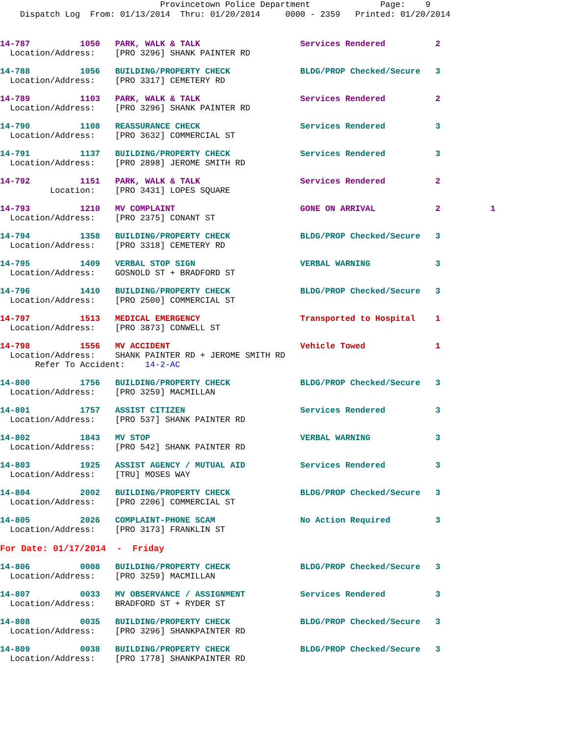Provincetown Police Department              Page:    9
    Dispatch Log  From: 01/13/2014  Thru: 01/20/2014     0000 - 2359   Printed: 01/20/2014
14-787          1050   PARK, WALK & TALK                    Services Rendered          2
  Location/Address:    [PRO 3296] SHANK PAINTER RD 14-788          1056   BUILDING/PROPERTY CHECK              BLDG/PROP Checked/Secure   3
  Location/Address:    [PRO 3317] CEMETERY RD 14-789          1103   PARK, WALK & TALK                    Services Rendered          2
  Location/Address:    [PRO 3296] SHANK PAINTER RD 14-790          1108   REASSURANCE CHECK                    Services Rendered          3
  Location/Address:    [PRO 3632] COMMERCIAL ST 14-791          1137   BUILDING/PROPERTY CHECK              Services Rendered          3
  Location/Address:    [PRO 2898] JEROME SMITH RD 14-792          1151   PARK, WALK & TALK                    Services Rendered          2
          Location:    [PRO 3431] LOPES SQUARE 14-793          1210   MV COMPLAINT                         GONE ON ARRIVAL            2          1
  Location/Address:    [PRO 2375] CONANT ST 14-794          1358   BUILDING/PROPERTY CHECK              BLDG/PROP Checked/Secure   3
  Location/Address:    [PRO 3318] CEMETERY RD 14-795          1409   VERBAL STOP SIGN                     VERBAL WARNING             3
  Location/Address:    GOSNOLD ST + BRADFORD ST 14-796          1410   BUILDING/PROPERTY CHECK              BLDG/PROP Checked/Secure   3
  Location/Address:    [PRO 2500] COMMERCIAL ST 14-797          1513   MEDICAL EMERGENCY                    Transported to Hospital    1
  Location/Address:    [PRO 3873] CONWELL ST 14-798          1556   MV ACCIDENT                          Vehicle Towed              1
  Location/Address:    SHANK PAINTER RD + JEROME SMITH RD
       Refer To Accident:    14-2-AC 14-800          1756   BUILDING/PROPERTY CHECK              BLDG/PROP Checked/Secure   3
  Location/Address:    [PRO 3259] MACMILLAN 14-801          1757   ASSIST CITIZEN                       Services Rendered          3
  Location/Address:    [PRO 537] SHANK PAINTER RD 14-802          1843   MV STOP                              VERBAL WARNING             3
  Location/Address:    [PRO 542] SHANK PAINTER RD 14-803          1925   ASSIST AGENCY / MUTUAL AID           Services Rendered          3
  Location/Address:    [TRU] MOSES WAY 14-804          2002   BUILDING/PROPERTY CHECK              BLDG/PROP Checked/Secure   3
  Location/Address:    [PRO 2206] COMMERCIAL ST 14-805          2026   COMPLAINT-PHONE SCAM                 No Action Required         3
  Location/Address:    [PRO 3173] FRANKLIN ST
For Date: 01/17/2014  -  Friday
14-806          0008   BUILDING/PROPERTY CHECK              BLDG/PROP Checked/Secure   3
  Location/Address:    [PRO 3259] MACMILLAN 14-807          0033   MV OBSERVANCE / ASSIGNMENT           Services Rendered          3
  Location/Address:    BRADFORD ST + RYDER ST 14-808          0035   BUILDING/PROPERTY CHECK              BLDG/PROP Checked/Secure   3
  Location/Address:    [PRO 3296] SHANKPAINTER RD 14-809          0038   BUILDING/PROPERTY CHECK              BLDG/PROP Checked/Secure   3
  Location/Address:    [PRO 1778] SHANKPAINTER RD